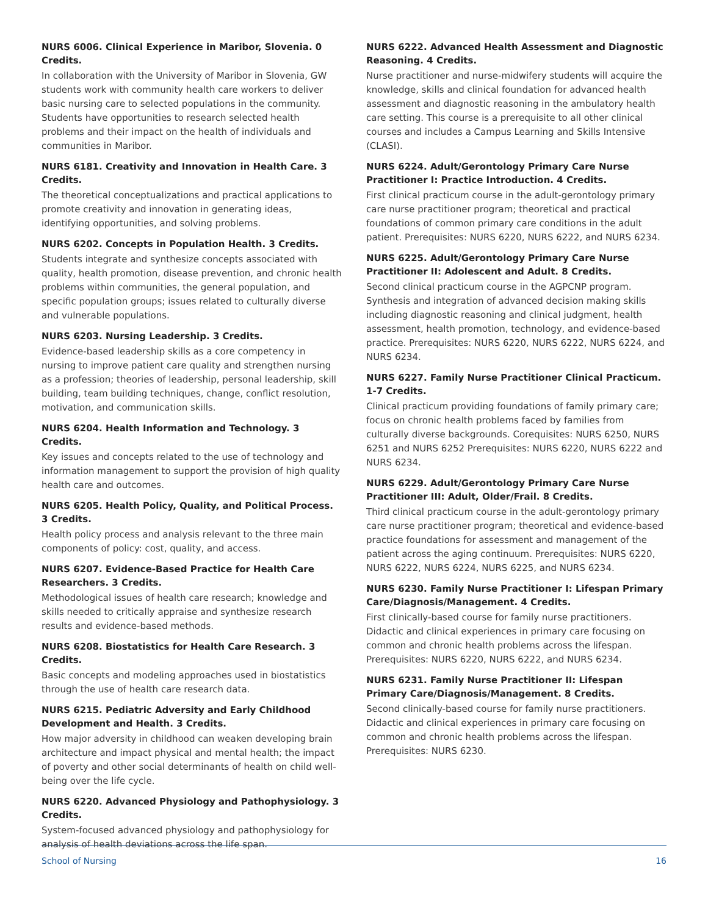NURS 6006. Clinical Experience in Maribor, Slovenia. 0 Credits.
In collaboration with the University of Maribor in Slovenia, GW students work with community health care workers to deliver basic nursing care to selected populations in the community. Students have opportunities to research selected health problems and their impact on the health of individuals and communities in Maribor.
NURS 6181. Creativity and Innovation in Health Care. 3 Credits.
The theoretical conceptualizations and practical applications to promote creativity and innovation in generating ideas, identifying opportunities, and solving problems.
NURS 6202. Concepts in Population Health. 3 Credits.
Students integrate and synthesize concepts associated with quality, health promotion, disease prevention, and chronic health problems within communities, the general population, and specific population groups; issues related to culturally diverse and vulnerable populations.
NURS 6203. Nursing Leadership. 3 Credits.
Evidence-based leadership skills as a core competency in nursing to improve patient care quality and strengthen nursing as a profession; theories of leadership, personal leadership, skill building, team building techniques, change, conflict resolution, motivation, and communication skills.
NURS 6204. Health Information and Technology. 3 Credits.
Key issues and concepts related to the use of technology and information management to support the provision of high quality health care and outcomes.
NURS 6205. Health Policy, Quality, and Political Process. 3 Credits.
Health policy process and analysis relevant to the three main components of policy: cost, quality, and access.
NURS 6207. Evidence-Based Practice for Health Care Researchers. 3 Credits.
Methodological issues of health care research; knowledge and skills needed to critically appraise and synthesize research results and evidence-based methods.
NURS 6208. Biostatistics for Health Care Research. 3 Credits.
Basic concepts and modeling approaches used in biostatistics through the use of health care research data.
NURS 6215. Pediatric Adversity and Early Childhood Development and Health. 3 Credits.
How major adversity in childhood can weaken developing brain architecture and impact physical and mental health; the impact of poverty and other social determinants of health on child well-being over the life cycle.
NURS 6220. Advanced Physiology and Pathophysiology. 3 Credits.
System-focused advanced physiology and pathophysiology for analysis of health deviations across the life span.
NURS 6222. Advanced Health Assessment and Diagnostic Reasoning. 4 Credits.
Nurse practitioner and nurse-midwifery students will acquire the knowledge, skills and clinical foundation for advanced health assessment and diagnostic reasoning in the ambulatory health care setting. This course is a prerequisite to all other clinical courses and includes a Campus Learning and Skills Intensive (CLASI).
NURS 6224. Adult/Gerontology Primary Care Nurse Practitioner I: Practice Introduction. 4 Credits.
First clinical practicum course in the adult-gerontology primary care nurse practitioner program; theoretical and practical foundations of common primary care conditions in the adult patient. Prerequisites: NURS 6220, NURS 6222, and NURS 6234.
NURS 6225. Adult/Gerontology Primary Care Nurse Practitioner II: Adolescent and Adult. 8 Credits.
Second clinical practicum course in the AGPCNP program. Synthesis and integration of advanced decision making skills including diagnostic reasoning and clinical judgment, health assessment, health promotion, technology, and evidence-based practice. Prerequisites: NURS 6220, NURS 6222, NURS 6224, and NURS 6234.
NURS 6227. Family Nurse Practitioner Clinical Practicum. 1-7 Credits.
Clinical practicum providing foundations of family primary care; focus on chronic health problems faced by families from culturally diverse backgrounds. Corequisites: NURS 6250, NURS 6251 and NURS 6252 Prerequisites: NURS 6220, NURS 6222 and NURS 6234.
NURS 6229. Adult/Gerontology Primary Care Nurse Practitioner III: Adult, Older/Frail. 8 Credits.
Third clinical practicum course in the adult-gerontology primary care nurse practitioner program; theoretical and evidence-based practice foundations for assessment and management of the patient across the aging continuum. Prerequisites: NURS 6220, NURS 6222, NURS 6224, NURS 6225, and NURS 6234.
NURS 6230. Family Nurse Practitioner I: Lifespan Primary Care/Diagnosis/Management. 4 Credits.
First clinically-based course for family nurse practitioners. Didactic and clinical experiences in primary care focusing on common and chronic health problems across the lifespan. Prerequisites: NURS 6220, NURS 6222, and NURS 6234.
NURS 6231. Family Nurse Practitioner II: Lifespan Primary Care/Diagnosis/Management. 8 Credits.
Second clinically-based course for family nurse practitioners. Didactic and clinical experiences in primary care focusing on common and chronic health problems across the lifespan. Prerequisites: NURS 6230.
School of Nursing 16